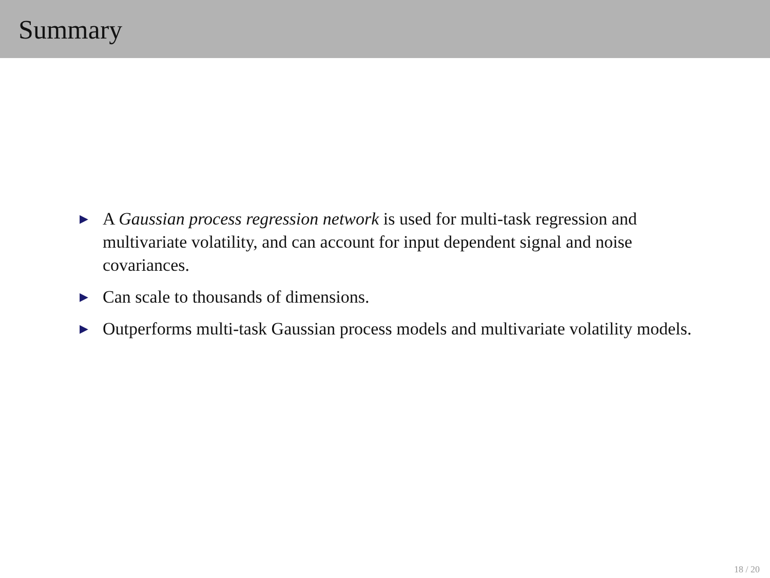Summary
▶ A Gaussian process regression network is used for multi-task regression and multivariate volatility, and can account for input dependent signal and noise covariances.
▶ Can scale to thousands of dimensions.
▶ Outperforms multi-task Gaussian process models and multivariate volatility models.
18 / 20